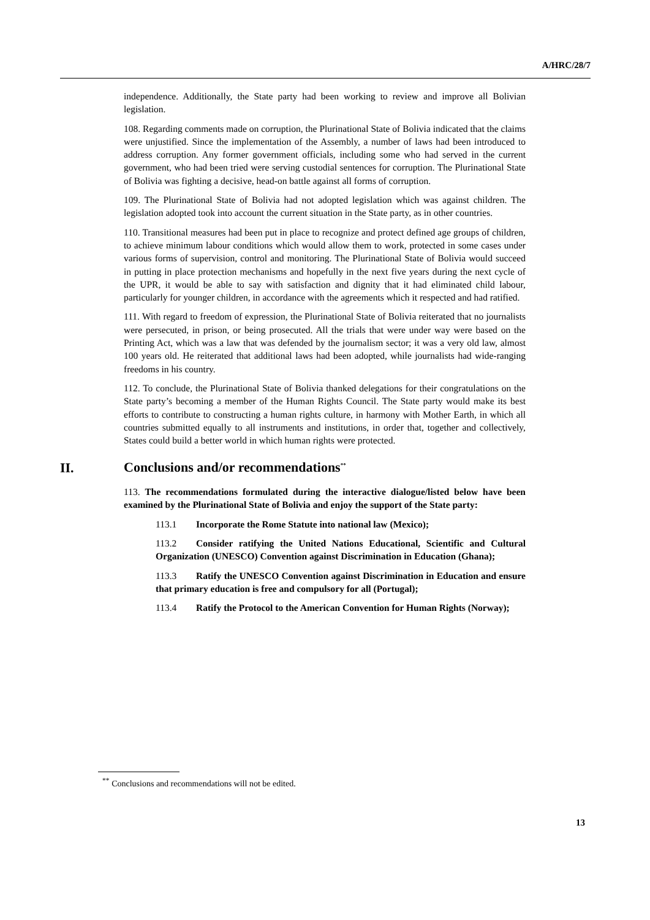A/HRC/28/7
independence. Additionally, the State party had been working to review and improve all Bolivian legislation.
108. Regarding comments made on corruption, the Plurinational State of Bolivia indicated that the claims were unjustified. Since the implementation of the Assembly, a number of laws had been introduced to address corruption. Any former government officials, including some who had served in the current government, who had been tried were serving custodial sentences for corruption. The Plurinational State of Bolivia was fighting a decisive, head-on battle against all forms of corruption.
109. The Plurinational State of Bolivia had not adopted legislation which was against children. The legislation adopted took into account the current situation in the State party, as in other countries.
110. Transitional measures had been put in place to recognize and protect defined age groups of children, to achieve minimum labour conditions which would allow them to work, protected in some cases under various forms of supervision, control and monitoring. The Plurinational State of Bolivia would succeed in putting in place protection mechanisms and hopefully in the next five years during the next cycle of the UPR, it would be able to say with satisfaction and dignity that it had eliminated child labour, particularly for younger children, in accordance with the agreements which it respected and had ratified.
111. With regard to freedom of expression, the Plurinational State of Bolivia reiterated that no journalists were persecuted, in prison, or being prosecuted. All the trials that were under way were based on the Printing Act, which was a law that was defended by the journalism sector; it was a very old law, almost 100 years old. He reiterated that additional laws had been adopted, while journalists had wide-ranging freedoms in his country.
112. To conclude, the Plurinational State of Bolivia thanked delegations for their congratulations on the State party’s becoming a member of the Human Rights Council. The State party would make its best efforts to contribute to constructing a human rights culture, in harmony with Mother Earth, in which all countries submitted equally to all instruments and institutions, in order that, together and collectively, States could build a better world in which human rights were protected.
II. Conclusions and/or recommendations<sup>**</sup>
113. The recommendations formulated during the interactive dialogue/listed below have been examined by the Plurinational State of Bolivia and enjoy the support of the State party:
113.1 Incorporate the Rome Statute into national law (Mexico);
113.2 Consider ratifying the United Nations Educational, Scientific and Cultural Organization (UNESCO) Convention against Discrimination in Education (Ghana);
113.3 Ratify the UNESCO Convention against Discrimination in Education and ensure that primary education is free and compulsory for all (Portugal);
113.4 Ratify the Protocol to the American Convention for Human Rights (Norway);
<sup>**</sup> Conclusions and recommendations will not be edited.
13